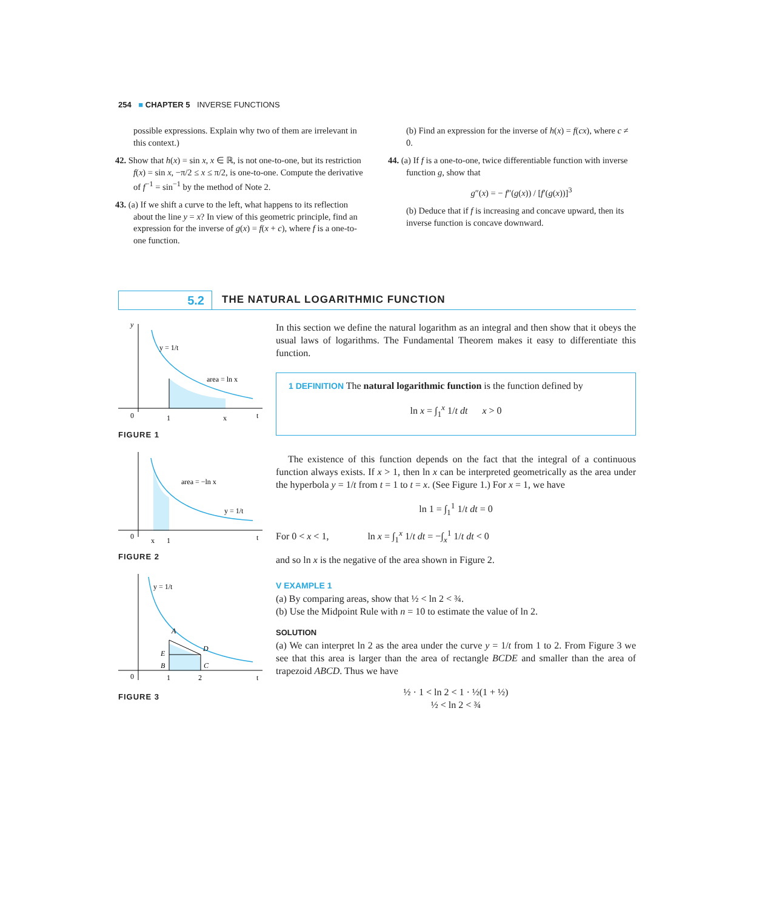254 ■ CHAPTER 5 INVERSE FUNCTIONS
possible expressions. Explain why two of them are irrelevant in this context.)
42. Show that h(x) = sin x, x ∈ ℝ, is not one-to-one, but its restriction f(x) = sin x, −π/2 ≤ x ≤ π/2, is one-to-one. Compute the derivative of f<sup>−1</sup> = sin<sup>−1</sup> by the method of Note 2.
43. (a) If we shift a curve to the left, what happens to its reflection about the line y = x? In view of this geometric principle, find an expression for the inverse of g(x) = f(x + c), where f is a one-to-one function.
(b) Find an expression for the inverse of h(x) = f(cx), where c ≠ 0.
44. (a) If f is a one-to-one, twice differentiable function with inverse function g, show that
g″(x) = − f″(g(x)) / [f′(g(x))]<sup>3</sup>
(b) Deduce that if f is increasing and concave upward, then its inverse function is concave downward.
5.2
THE NATURAL LOGARITHMIC FUNCTION
y
y = 1/t
area = ln x
0
1
x
t
FIGURE 1
area = −ln x
y = 1/t
0
x
1
t
FIGURE 2
y = 1/t
A
D
E
B
C
0
1
2
t
FIGURE 3
In this section we define the natural logarithm as an integral and then show that it obeys the usual laws of logarithms. The Fundamental Theorem makes it easy to differentiate this function.
1 DEFINITION The natural logarithmic function is the function defined by
ln x = ∫<sub>1</sub><sup>x</sup> 1/t dt x > 0
The existence of this function depends on the fact that the integral of a continuous function always exists. If x > 1, then ln x can be interpreted geometrically as the area under the hyperbola y = 1/t from t = 1 to t = x. (See Figure 1.) For x = 1, we have
ln 1 = ∫<sub>1</sub><sup>1</sup> 1/t dt = 0
For 0 < x < 1, ln x = ∫<sub>1</sub><sup>x</sup> 1/t dt = −∫<sub>x</sub><sup>1</sup> 1/t dt < 0
and so ln x is the negative of the area shown in Figure 2.
V EXAMPLE 1
(a) By comparing areas, show that ½ < ln 2 < ¾.
(b) Use the Midpoint Rule with n = 10 to estimate the value of ln 2.
SOLUTION
(a) We can interpret ln 2 as the area under the curve y = 1/t from 1 to 2. From Figure 3 we see that this area is larger than the area of rectangle BCDE and smaller than the area of trapezoid ABCD. Thus we have
½ · 1 < ln 2 < 1 · ½(1 + ½)
½ < ln 2 < ¾